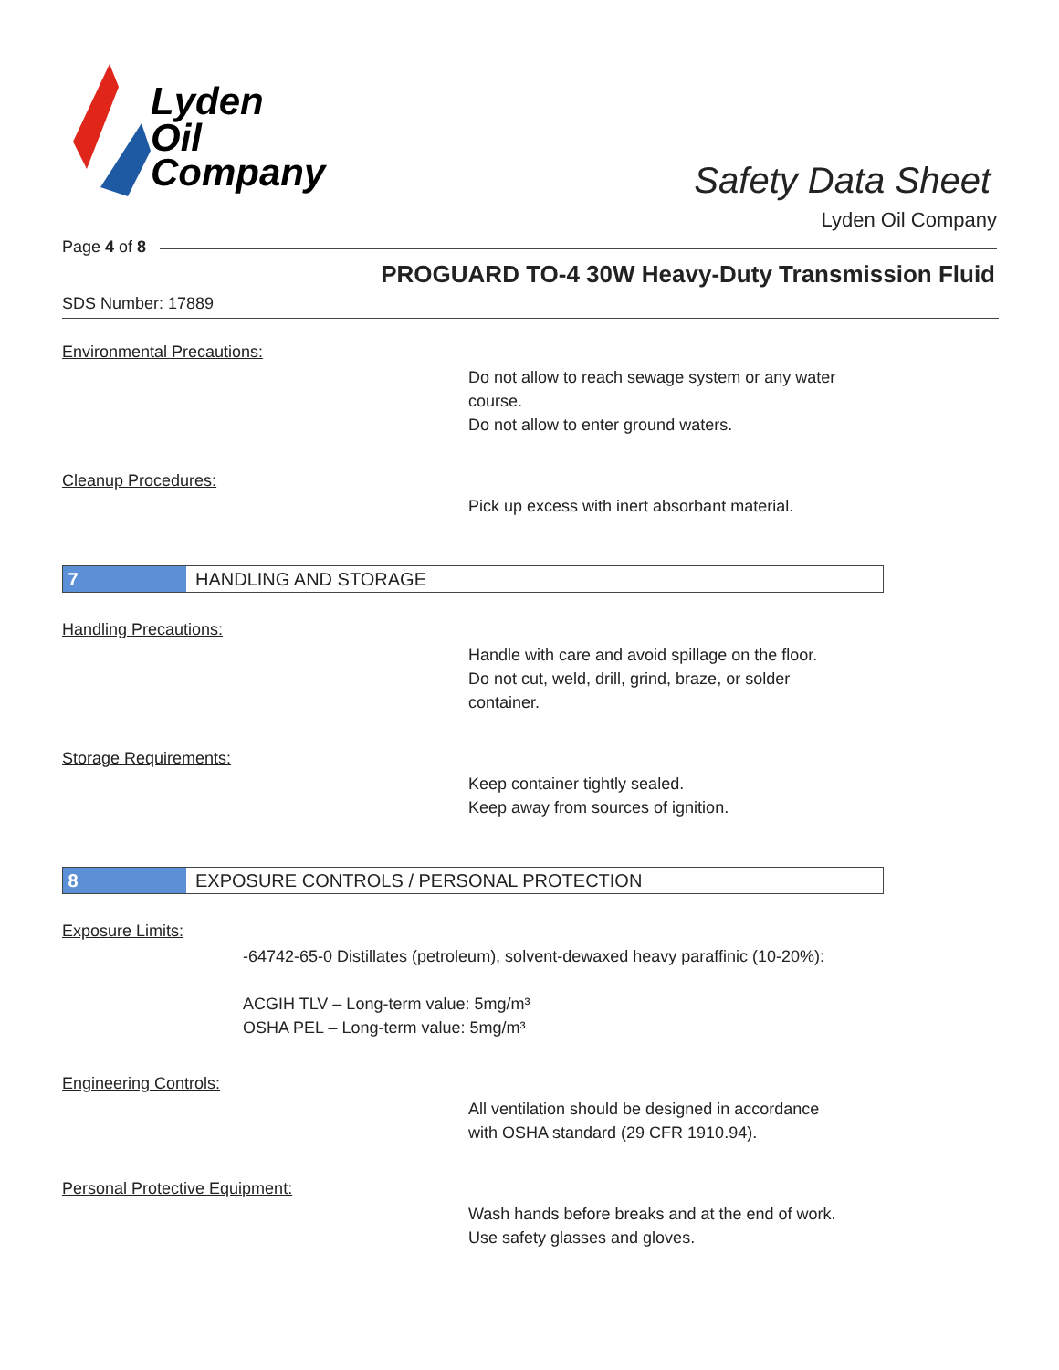Lyden
Oil
Company
Safety Data Sheet
Lyden Oil Company
Page 4 of 8
PROGUARD TO-4 30W Heavy-Duty Transmission Fluid
SDS Number: 17889
Environmental Precautions:
Do not allow to reach sewage system or any water
course.
Do not allow to enter ground waters.
Cleanup Procedures:
Pick up excess with inert absorbant material.
7 HANDLING AND STORAGE
Handling Precautions:
Handle with care and avoid spillage on the floor.
Do not cut, weld, drill, grind, braze, or solder
container.
Storage Requirements:
Keep container tightly sealed.
Keep away from sources of ignition.
8 EXPOSURE CONTROLS / PERSONAL PROTECTION
Exposure Limits:
-64742-65-0 Distillates (petroleum), solvent-dewaxed heavy paraffinic (10-20%):
ACGIH TLV – Long-term value: 5mg/m³
OSHA PEL – Long-term value: 5mg/m³
Engineering Controls:
All ventilation should be designed in accordance
with OSHA standard (29 CFR 1910.94).
Personal Protective Equipment:
Wash hands before breaks and at the end of work.
Use safety glasses and gloves.